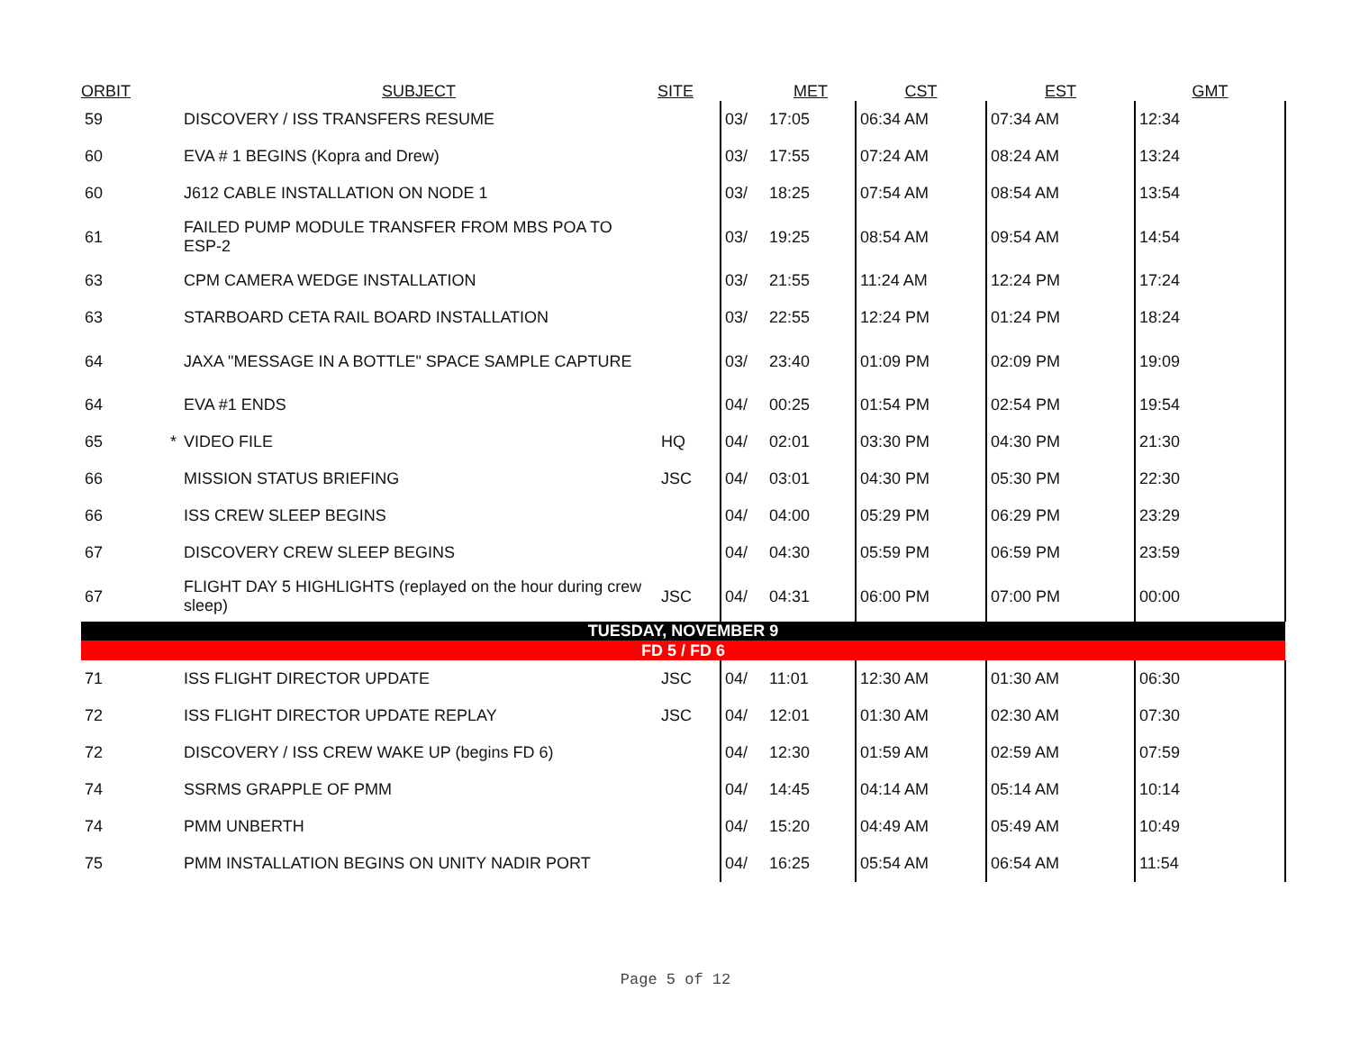| ORBIT | | SUBJECT | SITE | | MET | CST | EST | GMT |
| --- | --- | --- | --- | --- | --- | --- | --- | --- |
| 59 | | DISCOVERY / ISS TRANSFERS RESUME | | 03/ | 17:05 | 06:34 AM | 07:34 AM | 12:34 |
| 60 | | EVA # 1 BEGINS (Kopra and Drew) | | 03/ | 17:55 | 07:24 AM | 08:24 AM | 13:24 |
| 60 | | J612 CABLE INSTALLATION ON NODE 1 | | 03/ | 18:25 | 07:54 AM | 08:54 AM | 13:54 |
| 61 | | FAILED PUMP MODULE TRANSFER FROM MBS POA TO ESP-2 | | 03/ | 19:25 | 08:54 AM | 09:54 AM | 14:54 |
| 63 | | CPM CAMERA WEDGE INSTALLATION | | 03/ | 21:55 | 11:24 AM | 12:24 PM | 17:24 |
| 63 | | STARBOARD CETA RAIL BOARD INSTALLATION | | 03/ | 22:55 | 12:24 PM | 01:24 PM | 18:24 |
| 64 | | JAXA "MESSAGE IN A BOTTLE" SPACE SAMPLE CAPTURE | | 03/ | 23:40 | 01:09 PM | 02:09 PM | 19:09 |
| 64 | | EVA #1 ENDS | | 04/ | 00:25 | 01:54 PM | 02:54 PM | 19:54 |
| 65 | * | VIDEO FILE | HQ | 04/ | 02:01 | 03:30 PM | 04:30 PM | 21:30 |
| 66 | | MISSION STATUS BRIEFING | JSC | 04/ | 03:01 | 04:30 PM | 05:30 PM | 22:30 |
| 66 | | ISS CREW SLEEP BEGINS | | 04/ | 04:00 | 05:29 PM | 06:29 PM | 23:29 |
| 67 | | DISCOVERY CREW SLEEP BEGINS | | 04/ | 04:30 | 05:59 PM | 06:59 PM | 23:59 |
| 67 | | FLIGHT DAY 5 HIGHLIGHTS (replayed on the hour during crew sleep) | JSC | 04/ | 04:31 | 06:00 PM | 07:00 PM | 00:00 |
| TUESDAY, NOVEMBER 9 | | | | | | | | |
| FD 5 / FD 6 | | | | | | | | |
| 71 | | ISS FLIGHT DIRECTOR UPDATE | JSC | 04/ | 11:01 | 12:30 AM | 01:30 AM | 06:30 |
| 72 | | ISS FLIGHT DIRECTOR UPDATE REPLAY | JSC | 04/ | 12:01 | 01:30 AM | 02:30 AM | 07:30 |
| 72 | | DISCOVERY / ISS CREW WAKE UP (begins FD 6) | | 04/ | 12:30 | 01:59 AM | 02:59 AM | 07:59 |
| 74 | | SSRMS GRAPPLE OF PMM | | 04/ | 14:45 | 04:14 AM | 05:14 AM | 10:14 |
| 74 | | PMM UNBERTH | | 04/ | 15:20 | 04:49 AM | 05:49 AM | 10:49 |
| 75 | | PMM INSTALLATION BEGINS ON UNITY NADIR PORT | | 04/ | 16:25 | 05:54 AM | 06:54 AM | 11:54 |
Page 5 of 12